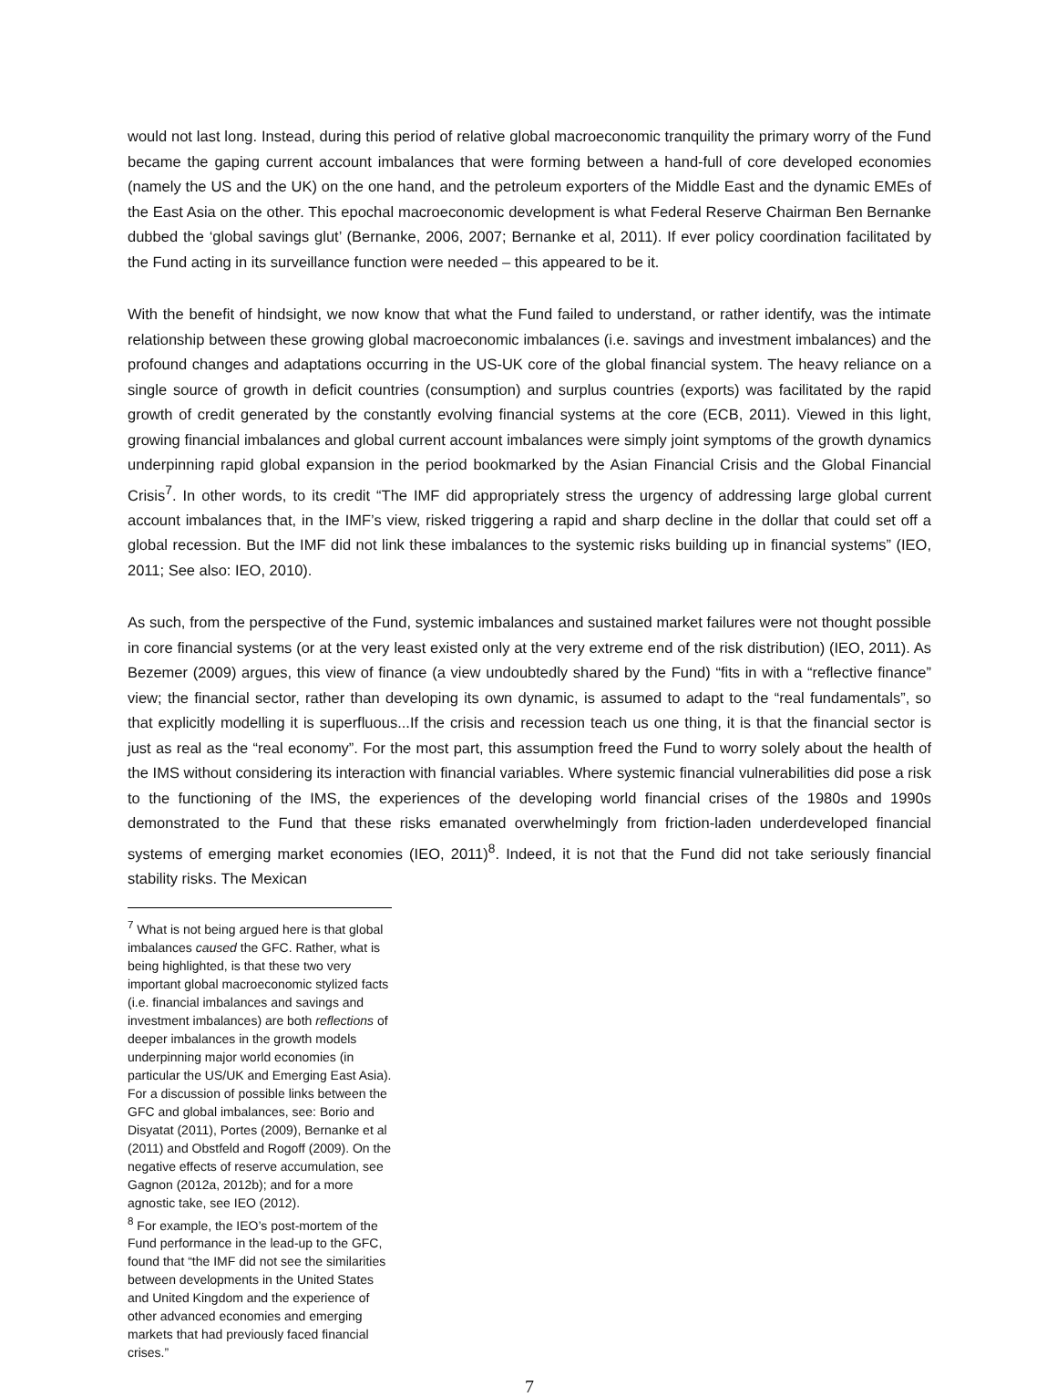would not last long. Instead, during this period of relative global macroeconomic tranquility the primary worry of the Fund became the gaping current account imbalances that were forming between a hand-full of core developed economies (namely the US and the UK) on the one hand, and the petroleum exporters of the Middle East and the dynamic EMEs of the East Asia on the other. This epochal macroeconomic development is what Federal Reserve Chairman Ben Bernanke dubbed the ‘global savings glut’ (Bernanke, 2006, 2007; Bernanke et al, 2011). If ever policy coordination facilitated by the Fund acting in its surveillance function were needed – this appeared to be it.
With the benefit of hindsight, we now know that what the Fund failed to understand, or rather identify, was the intimate relationship between these growing global macroeconomic imbalances (i.e. savings and investment imbalances) and the profound changes and adaptations occurring in the US-UK core of the global financial system. The heavy reliance on a single source of growth in deficit countries (consumption) and surplus countries (exports) was facilitated by the rapid growth of credit generated by the constantly evolving financial systems at the core (ECB, 2011). Viewed in this light, growing financial imbalances and global current account imbalances were simply joint symptoms of the growth dynamics underpinning rapid global expansion in the period bookmarked by the Asian Financial Crisis and the Global Financial Crisis<sup>7</sup>. In other words, to its credit “The IMF did appropriately stress the urgency of addressing large global current account imbalances that, in the IMF’s view, risked triggering a rapid and sharp decline in the dollar that could set off a global recession. But the IMF did not link these imbalances to the systemic risks building up in financial systems” (IEO, 2011; See also: IEO, 2010).
As such, from the perspective of the Fund, systemic imbalances and sustained market failures were not thought possible in core financial systems (or at the very least existed only at the very extreme end of the risk distribution) (IEO, 2011). As Bezemer (2009) argues, this view of finance (a view undoubtedly shared by the Fund) “fits in with a “reflective finance” view; the financial sector, rather than developing its own dynamic, is assumed to adapt to the “real fundamentals”, so that explicitly modelling it is superfluous...If the crisis and recession teach us one thing, it is that the financial sector is just as real as the “real economy”. For the most part, this assumption freed the Fund to worry solely about the health of the IMS without considering its interaction with financial variables. Where systemic financial vulnerabilities did pose a risk to the functioning of the IMS, the experiences of the developing world financial crises of the 1980s and 1990s demonstrated to the Fund that these risks emanated overwhelmingly from friction-laden underdeveloped financial systems of emerging market economies (IEO, 2011)<sup>8</sup>. Indeed, it is not that the Fund did not take seriously financial stability risks. The Mexican
<sup>7</sup> What is not being argued here is that global imbalances caused the GFC. Rather, what is being highlighted, is that these two very important global macroeconomic stylized facts (i.e. financial imbalances and savings and investment imbalances) are both reflections of deeper imbalances in the growth models underpinning major world economies (in particular the US/UK and Emerging East Asia). For a discussion of possible links between the GFC and global imbalances, see: Borio and Disyatat (2011), Portes (2009), Bernanke et al (2011) and Obstfeld and Rogoff (2009). On the negative effects of reserve accumulation, see Gagnon (2012a, 2012b); and for a more agnostic take, see IEO (2012).
<sup>8</sup> For example, the IEO’s post-mortem of the Fund performance in the lead-up to the GFC, found that “the IMF did not see the similarities between developments in the United States and United Kingdom and the experience of other advanced economies and emerging markets that had previously faced financial crises.”
7